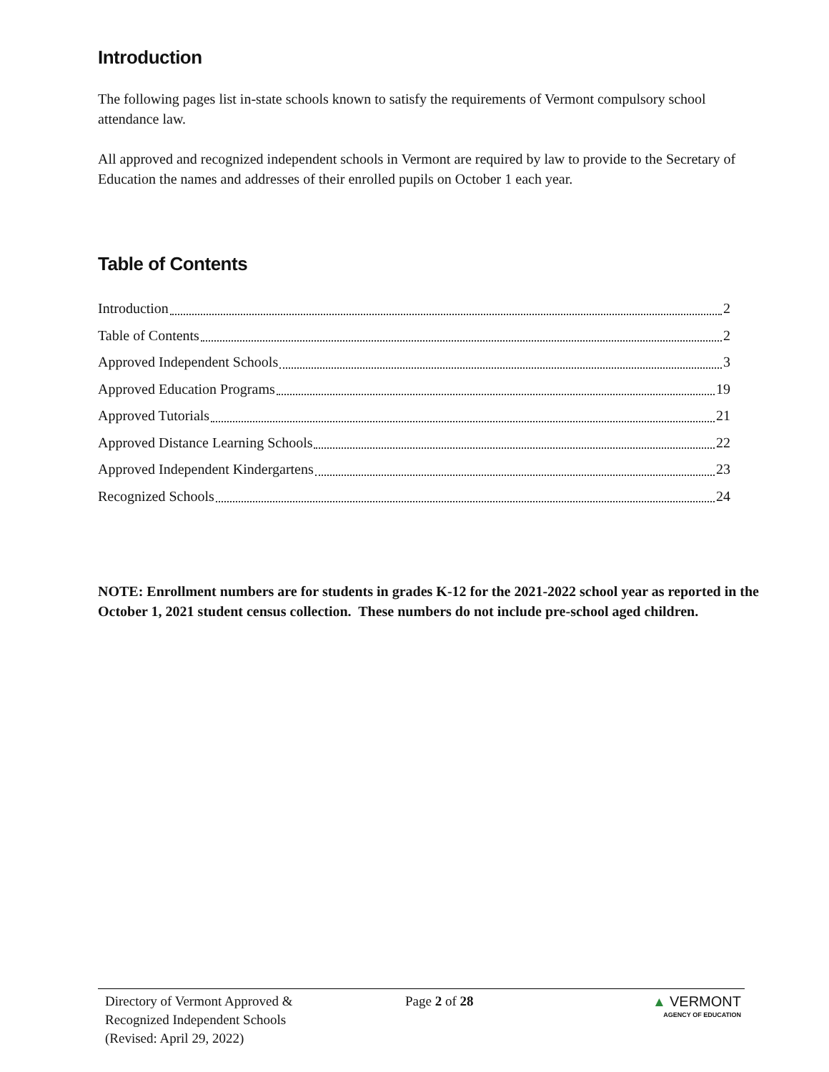Introduction
The following pages list in-state schools known to satisfy the requirements of Vermont compulsory school attendance law.
All approved and recognized independent schools in Vermont are required by law to provide to the Secretary of Education the names and addresses of their enrolled pupils on October 1 each year.
Table of Contents
Introduction 2
Table of Contents 2
Approved Independent Schools 3
Approved Education Programs 19
Approved Tutorials 21
Approved Distance Learning Schools 22
Approved Independent Kindergartens 23
Recognized Schools 24
NOTE: Enrollment numbers are for students in grades K-12 for the 2021-2022 school year as reported in the October 1, 2021 student census collection. These numbers do not include pre-school aged children.
Directory of Vermont Approved &
Recognized Independent Schools
(Revised: April 29, 2022)
Page 2 of 28 ▲ VERMONT
AGENCY OF EDUCATION